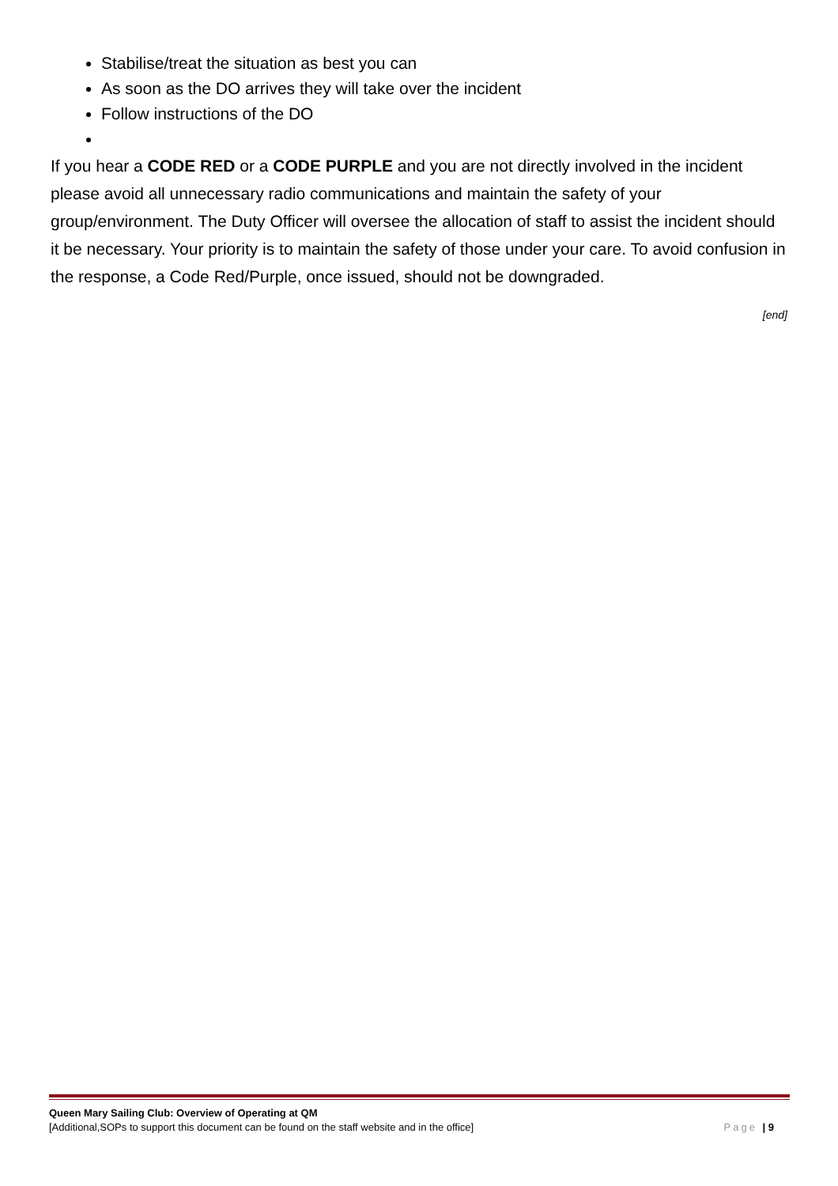Stabilise/treat the situation as best you can
As soon as the DO arrives they will take over the incident
Follow instructions of the DO
If you hear a CODE RED or a CODE PURPLE and you are not directly involved in the incident please avoid all unnecessary radio communications and maintain the safety of your group/environment. The Duty Officer will oversee the allocation of staff to assist the incident should it be necessary. Your priority is to maintain the safety of those under your care. To avoid confusion in the response, a Code Red/Purple, once issued, should not be downgraded.
[end]
Queen Mary Sailing Club: Overview of Operating at QM
[Additional,SOPs to support this document can be found on the staff website and in the office] Page | 9